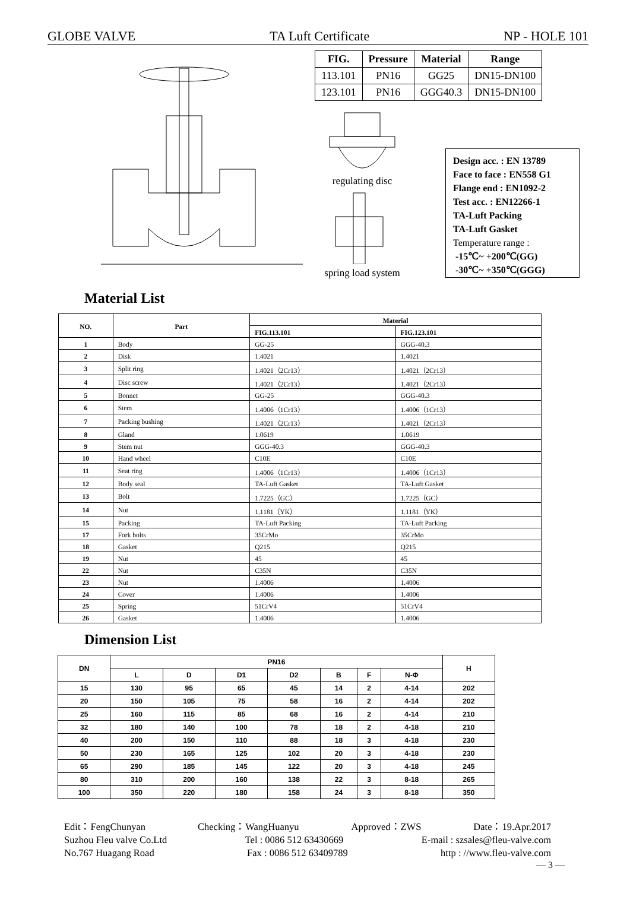GLOBE VALVE TA Luft Certificate NP - HOLE 101
| FIG. | Pressure | Material | Range |
| --- | --- | --- | --- |
| 113.101 | PN16 | GG25 | DN15-DN100 |
| 123.101 | PN16 | GGG40.3 | DN15-DN100 |
regulating disc
spring load system
Design acc. : EN 13789
Face to face : EN558 G1
Flange end : EN1092-2
Test acc. : EN12266-1
TA-Luft Packing
TA-Luft Gasket
Temperature range :
-15℃~ +200℃(GG)
-30℃~ +350℃(GGG)
Material List
| NO. | Part | Material | |
| --- | --- | --- | --- |
| | | FIG.113.101 | FIG.123.101 |
| 1 | Body | GG-25 | GGG-40.3 |
| 2 | Disk | 1.4021 | 1.4021 |
| 3 | Split ring | 1.4021（2Cr13） | 1.4021（2Cr13） |
| 4 | Disc screw | 1.4021（2Cr13） | 1.4021（2Cr13） |
| 5 | Bonnet | GG-25 | GGG-40.3 |
| 6 | Stem | 1.4006（1Cr13） | 1.4006（1Cr13） |
| 7 | Packing bushing | 1.4021（2Cr13） | 1.4021（2Cr13） |
| 8 | Gland | 1.0619 | 1.0619 |
| 9 | Stem nut | GGG-40.3 | GGG-40.3 |
| 10 | Hand wheel | C10E | C10E |
| 11 | Seat ring | 1.4006（1Cr13） | 1.4006（1Cr13） |
| 12 | Body seal | TA-Luft Gasket | TA-Luft Gasket |
| 13 | Bolt | 1.7225（GC） | 1.7225（GC） |
| 14 | Nut | 1.1181（YK） | 1.1181（YK） |
| 15 | Packing | TA-Luft Packing | TA-Luft Packing |
| 17 | Fork bolts | 35CrMo | 35CrMo |
| 18 | Gasket | Q215 | Q215 |
| 19 | Nut | 45 | 45 |
| 22 | Nut | C35N | C35N |
| 23 | Nut | 1.4006 | 1.4006 |
| 24 | Cover | 1.4006 | 1.4006 |
| 25 | Spring | 51CrV4 | 51CrV4 |
| 26 | Gasket | 1.4006 | 1.4006 |
Dimension List
| DN | PN16 | | | | | | | H |
| --- | --- | --- | --- | --- | --- | --- | --- | --- |
| | L | D | D1 | D2 | B | F | N-Φ | |
| 15 | 130 | 95 | 65 | 45 | 14 | 2 | 4-14 | 202 |
| 20 | 150 | 105 | 75 | 58 | 16 | 2 | 4-14 | 202 |
| 25 | 160 | 115 | 85 | 68 | 16 | 2 | 4-14 | 210 |
| 32 | 180 | 140 | 100 | 78 | 18 | 2 | 4-18 | 210 |
| 40 | 200 | 150 | 110 | 88 | 18 | 3 | 4-18 | 230 |
| 50 | 230 | 165 | 125 | 102 | 20 | 3 | 4-18 | 230 |
| 65 | 290 | 185 | 145 | 122 | 20 | 3 | 4-18 | 245 |
| 80 | 310 | 200 | 160 | 138 | 22 | 3 | 8-18 | 265 |
| 100 | 350 | 220 | 180 | 158 | 24 | 3 | 8-18 | 350 |
Edit：FengChunyan Checking：WangHuanyu Approved：ZWS Date：19.Apr.2017
Suzhou Fleu valve Co.Ltd Tel : 0086 512 63430669 E-mail : szsales@fleu-valve.com
No.767 Huagang Road Fax : 0086 512 63409789 http : //www.fleu-valve.com
— 3 —